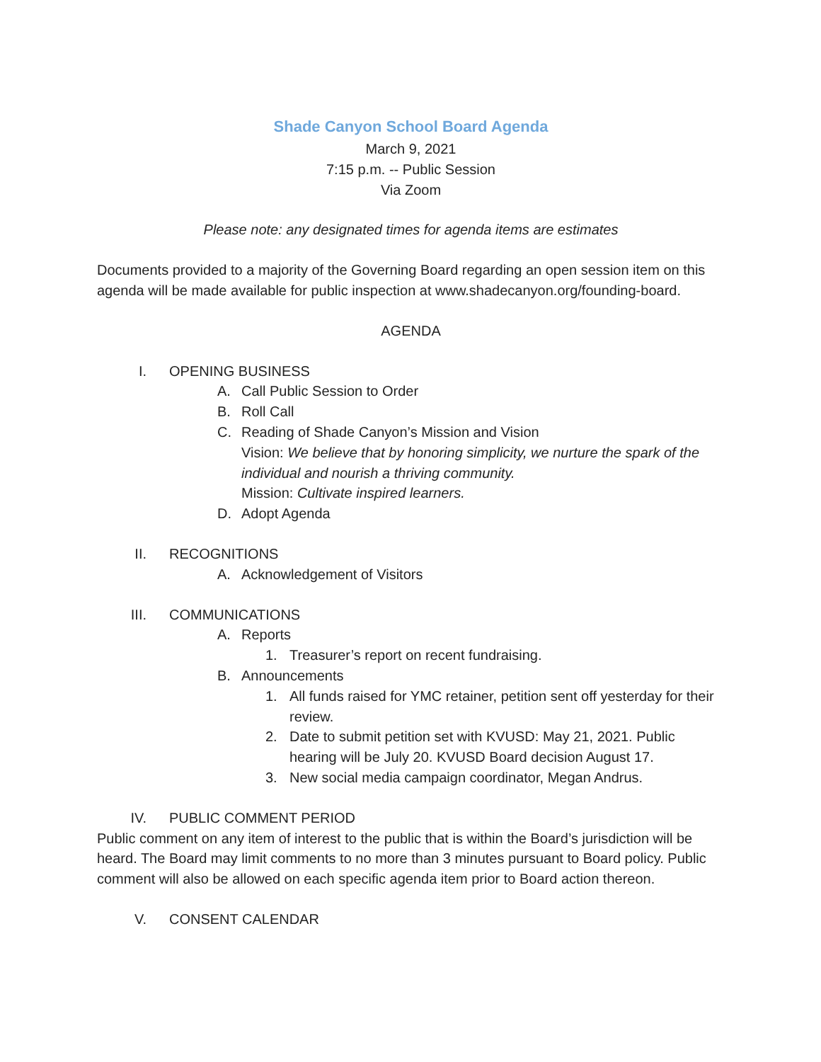Shade Canyon School Board Agenda
March 9, 2021
7:15 p.m. -- Public Session
Via Zoom
Please note: any designated times for agenda items are estimates
Documents provided to a majority of the Governing Board regarding an open session item on this agenda will be made available for public inspection at www.shadecanyon.org/founding-board.
AGENDA
I. OPENING BUSINESS
A. Call Public Session to Order
B. Roll Call
C. Reading of Shade Canyon’s Mission and Vision
Vision: We believe that by honoring simplicity, we nurture the spark of the individual and nourish a thriving community.
Mission: Cultivate inspired learners.
D. Adopt Agenda
II. RECOGNITIONS
A. Acknowledgement of Visitors
III. COMMUNICATIONS
A. Reports
1. Treasurer’s report on recent fundraising.
B. Announcements
1. All funds raised for YMC retainer, petition sent off yesterday for their review.
2. Date to submit petition set with KVUSD: May 21, 2021. Public hearing will be July 20. KVUSD Board decision August 17.
3. New social media campaign coordinator, Megan Andrus.
IV. PUBLIC COMMENT PERIOD
Public comment on any item of interest to the public that is within the Board’s jurisdiction will be heard. The Board may limit comments to no more than 3 minutes pursuant to Board policy. Public comment will also be allowed on each specific agenda item prior to Board action thereon.
V. CONSENT CALENDAR